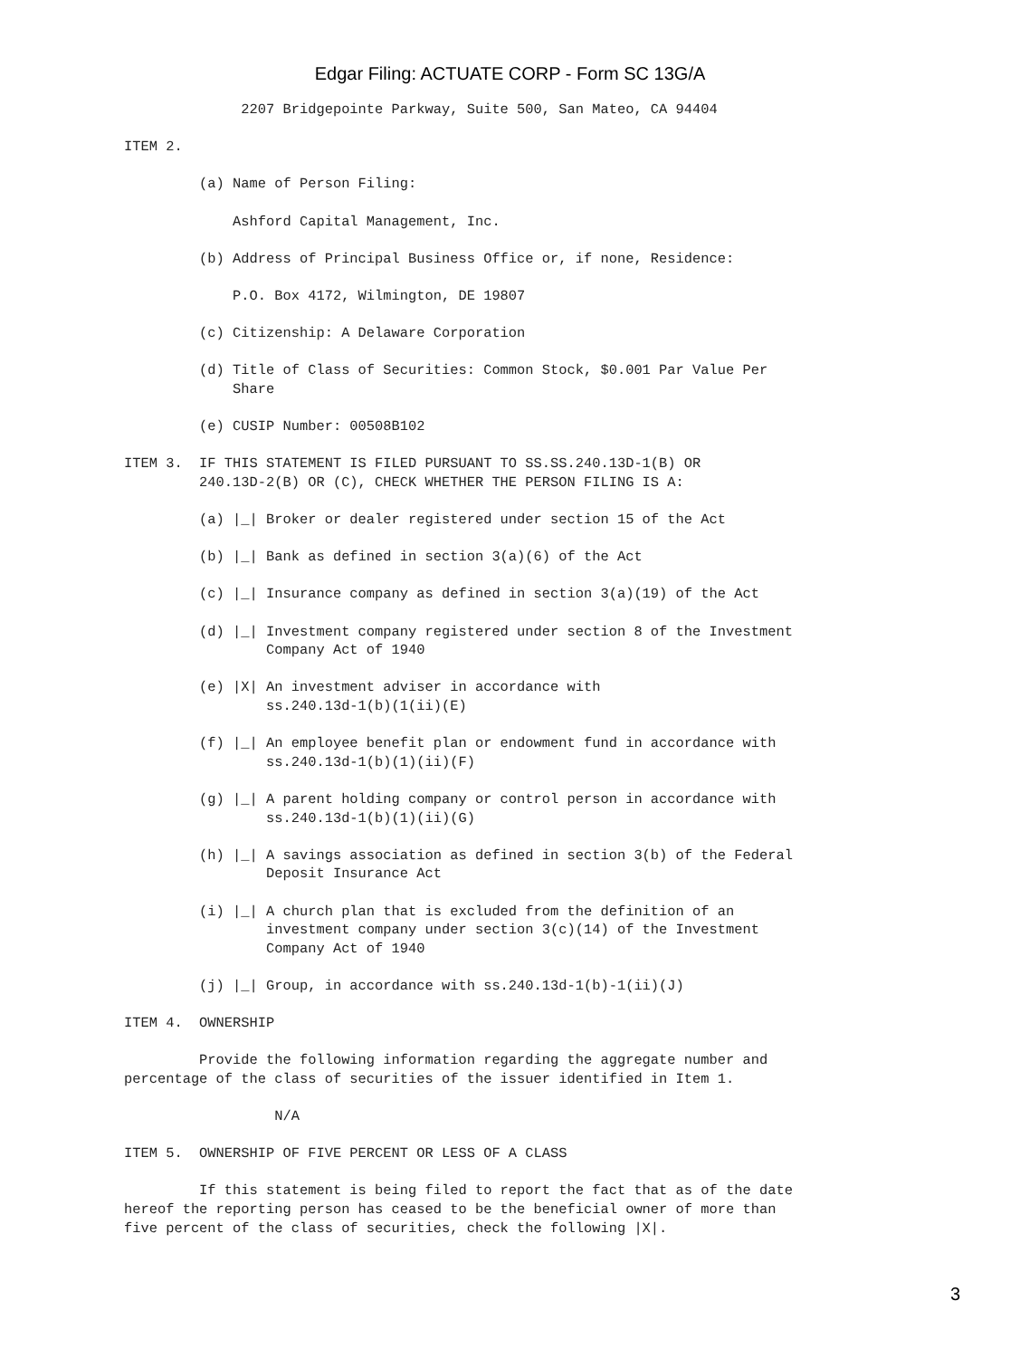Edgar Filing: ACTUATE CORP - Form SC 13G/A
              2207 Bridgepointe Parkway, Suite 500, San Mateo, CA 94404

ITEM 2.

         (a) Name of Person Filing:

             Ashford Capital Management, Inc.

         (b) Address of Principal Business Office or, if none, Residence:

             P.O. Box 4172, Wilmington, DE 19807

         (c) Citizenship: A Delaware Corporation

         (d) Title of Class of Securities: Common Stock, $0.001 Par Value Per
             Share

         (e) CUSIP Number: 00508B102

ITEM 3.  IF THIS STATEMENT IS FILED PURSUANT TO SS.SS.240.13D-1(B) OR
         240.13D-2(B) OR (C), CHECK WHETHER THE PERSON FILING IS A:

         (a) |_| Broker or dealer registered under section 15 of the Act

         (b) |_| Bank as defined in section 3(a)(6) of the Act

         (c) |_| Insurance company as defined in section 3(a)(19) of the Act

         (d) |_| Investment company registered under section 8 of the Investment
                 Company Act of 1940

         (e) |X| An investment adviser in accordance with
                 ss.240.13d-1(b)(1(ii)(E)

         (f) |_| An employee benefit plan or endowment fund in accordance with
                 ss.240.13d-1(b)(1)(ii)(F)

         (g) |_| A parent holding company or control person in accordance with
                 ss.240.13d-1(b)(1)(ii)(G)

         (h) |_| A savings association as defined in section 3(b) of the Federal
                 Deposit Insurance Act

         (i) |_| A church plan that is excluded from the definition of an
                 investment company under section 3(c)(14) of the Investment
                 Company Act of 1940

         (j) |_| Group, in accordance with ss.240.13d-1(b)-1(ii)(J)

ITEM 4.  OWNERSHIP

         Provide the following information regarding the aggregate number and
percentage of the class of securities of the issuer identified in Item 1.

                  N/A

ITEM 5.  OWNERSHIP OF FIVE PERCENT OR LESS OF A CLASS

         If this statement is being filed to report the fact that as of the date
hereof the reporting person has ceased to be the beneficial owner of more than
five percent of the class of securities, check the following |X|.
3